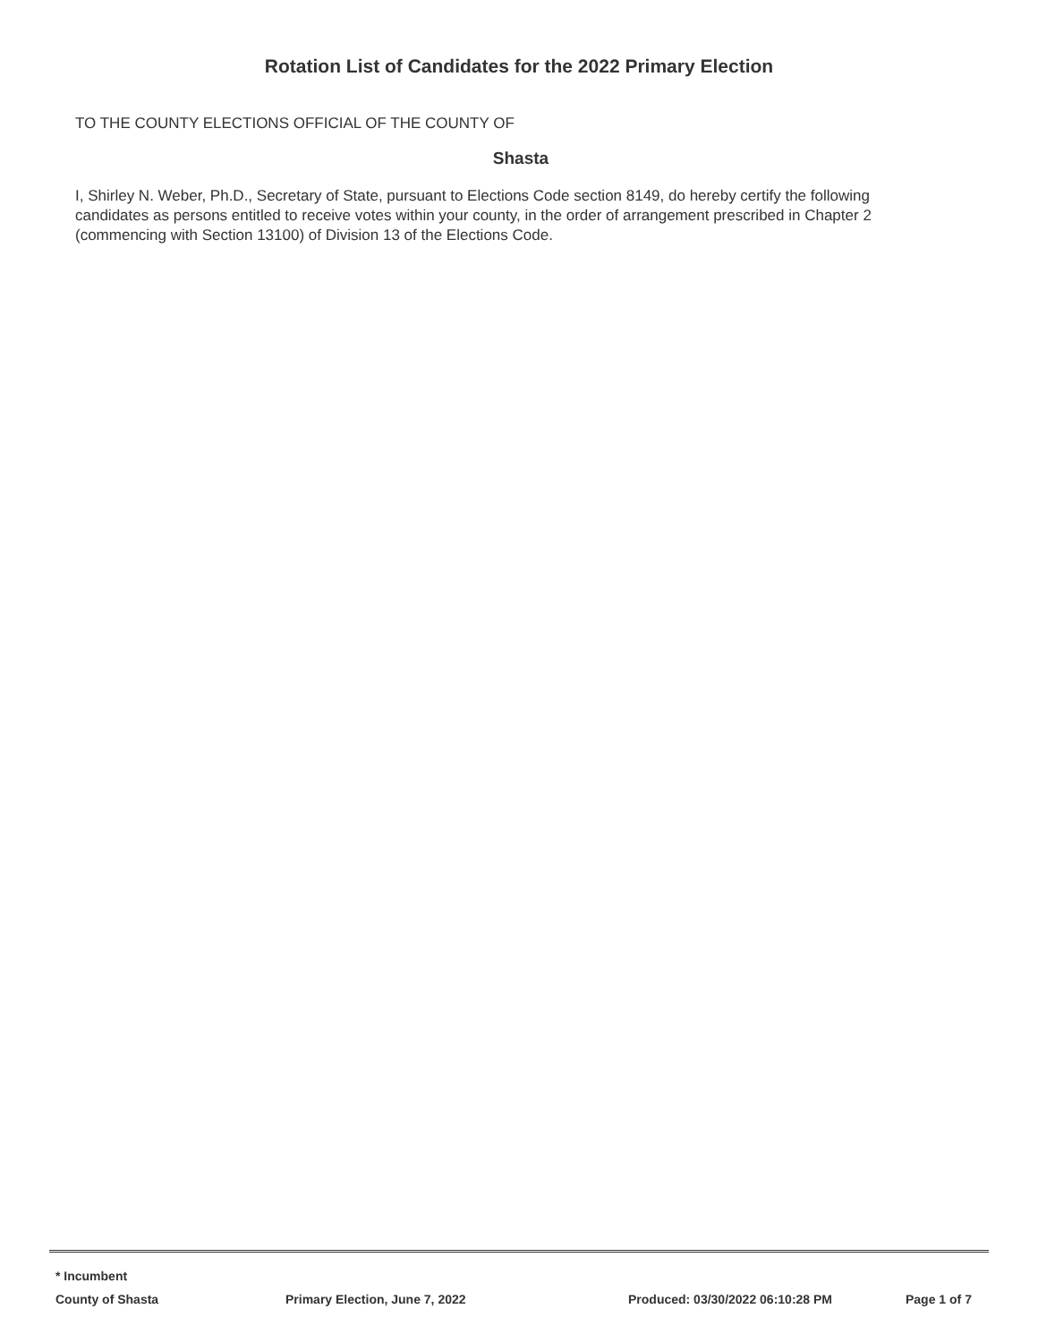Rotation List of Candidates for the 2022 Primary Election
TO THE COUNTY ELECTIONS OFFICIAL OF THE COUNTY OF
Shasta
I, Shirley N. Weber, Ph.D., Secretary of State, pursuant to Elections Code section 8149, do hereby certify the following candidates as persons entitled to receive votes within your county, in the order of arrangement prescribed in Chapter 2 (commencing with Section 13100) of Division 13 of the Elections Code.
* Incumbent
County of Shasta Primary Election, June 7, 2022 Produced: 03/30/2022 06:10:28 PM Page 1 of 7